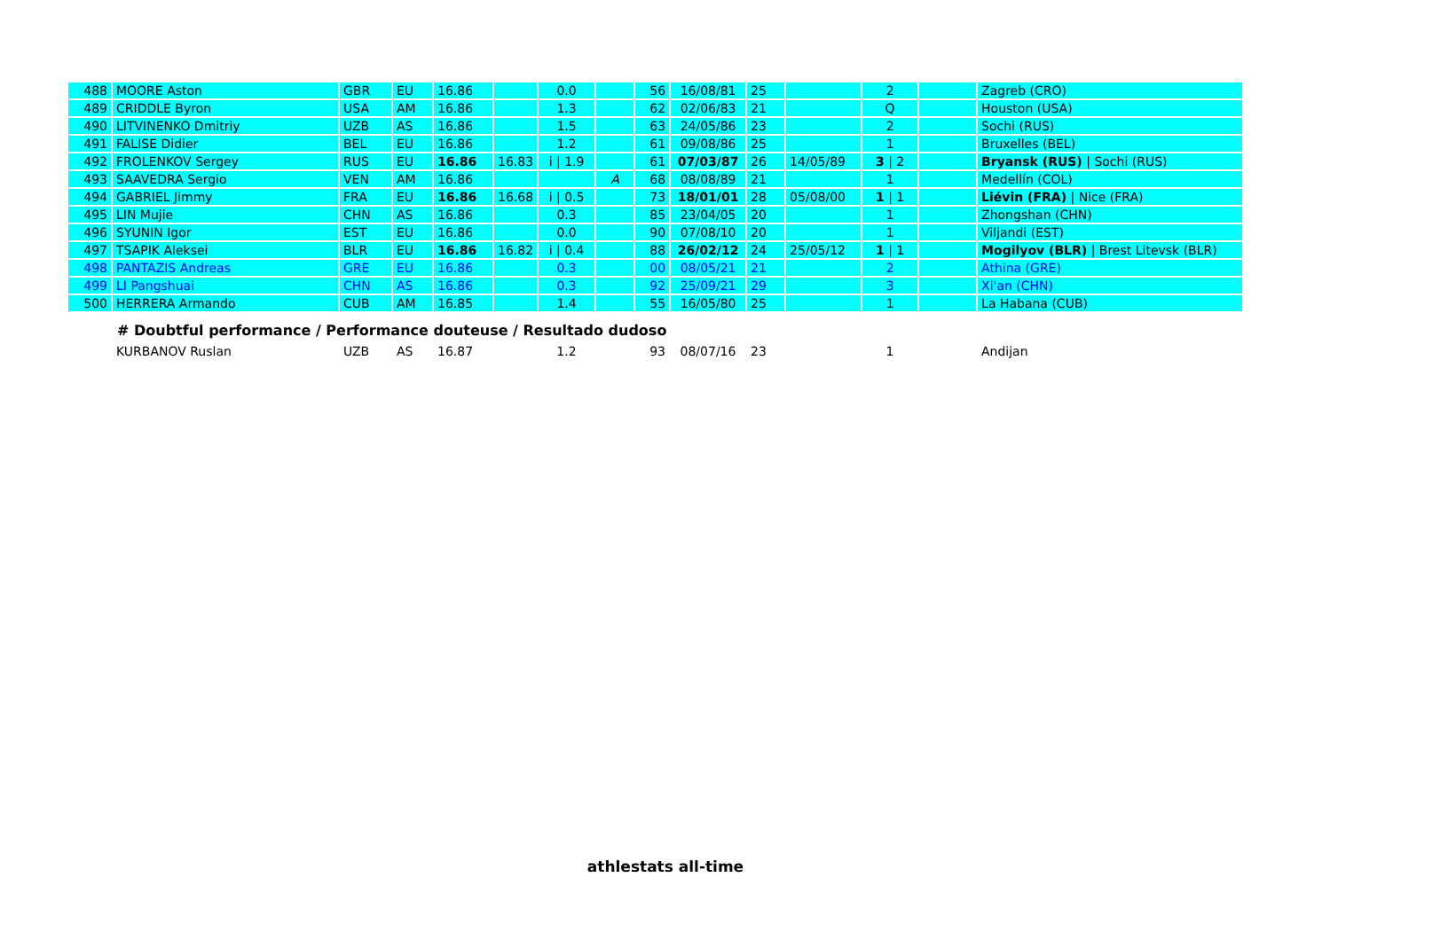| 488 | MOORE Aston | GBR | EU | 16.86 | | 0.0 | | 56 | 16/08/81 | 25 | | 2 | | Zagreb (CRO) |
| 489 | CRIDDLE Byron | USA | AM | 16.86 | | 1.3 | | 62 | 02/06/83 | 21 | | Q | | Houston (USA) |
| 490 | LITVINENKO Dmitriy | UZB | AS | 16.86 | | 1.5 | | 63 | 24/05/86 | 23 | | 2 | | Sochi (RUS) |
| 491 | FALISE Didier | BEL | EU | 16.86 | | 1.2 | | 61 | 09/08/86 | 25 | | 1 | | Bruxelles (BEL) |
| 492 | FROLENKOV Sergey | RUS | EU | 16.86 | 16.83 | i / 1.9 | | 61 | 07/03/87 | 26 | 14/05/89 | 3 / 2 | | Bryansk (RUS) / Sochi (RUS) |
| 493 | SAAVEDRA Sergio | VEN | AM | 16.86 | | | A | 68 | 08/08/89 | 21 | | 1 | | Medellín (COL) |
| 494 | GABRIEL Jimmy | FRA | EU | 16.86 | 16.68 | i / 0.5 | | 73 | 18/01/01 | 28 | 05/08/00 | 1 / 1 | | Liévin (FRA) / Nice (FRA) |
| 495 | LIN Mujie | CHN | AS | 16.86 | | 0.3 | | 85 | 23/04/05 | 20 | | 1 | | Zhongshan (CHN) |
| 496 | SYUNIN Igor | EST | EU | 16.86 | | 0.0 | | 90 | 07/08/10 | 20 | | 1 | | Viljandi (EST) |
| 497 | TSAPIK Aleksei | BLR | EU | 16.86 | 16.82 | i / 0.4 | | 88 | 26/02/12 | 24 | 25/05/12 | 1 / 1 | | Mogilyov (BLR) / Brest Litevsk (BLR) |
| 498 | PANTAZIS Andreas | GRE | EU | 16.86 | | 0.3 | | 00 | 08/05/21 | 21 | | 2 | | Athina (GRE) |
| 499 | LI Pangshuai | CHN | AS | 16.86 | | 0.3 | | 92 | 25/09/21 | 29 | | 3 | | Xi'an (CHN) |
| 500 | HERRERA Armando | CUB | AM | 16.85 | | 1.4 | | 55 | 16/05/80 | 25 | | 1 | | La Habana (CUB) |
# Doubtful performance / Performance douteuse / Resultado dudoso
| | KURBANOV Ruslan | UZB | AS | 16.87 | | 1.2 | | 93 | 08/07/16 | 23 | | 1 | | Andijan |
athlestats all-time